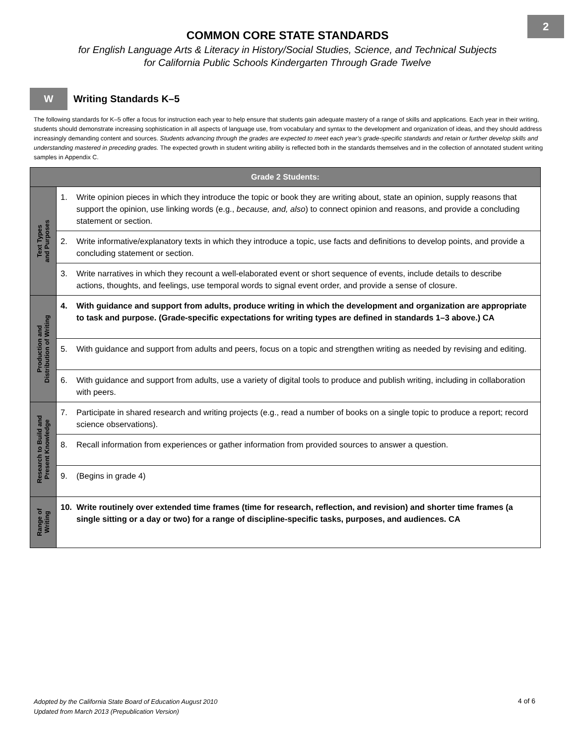2
COMMON CORE STATE STANDARDS
for English Language Arts & Literacy in History/Social Studies, Science, and Technical Subjects
for California Public Schools Kindergarten Through Grade Twelve
W
Writing Standards K–5
The following standards for K–5 offer a focus for instruction each year to help ensure that students gain adequate mastery of a range of skills and applications. Each year in their writing, students should demonstrate increasing sophistication in all aspects of language use, from vocabulary and syntax to the development and organization of ideas, and they should address increasingly demanding content and sources. Students advancing through the grades are expected to meet each year’s grade-specific standards and retain or further develop skills and understanding mastered in preceding grades. The expected growth in student writing ability is reflected both in the standards themselves and in the collection of annotated student writing samples in Appendix C.
| Grade 2 Students: | |
| --- | --- |
| Text Types and Purposes | 1. Write opinion pieces in which they introduce the topic or book they are writing about, state an opinion, supply reasons that support the opinion, use linking words (e.g., because, and, also ) to connect opinion and reasons, and provide a concluding statement or section. |
| | 2. Write informative/explanatory texts in which they introduce a topic, use facts and definitions to develop points, and provide a concluding statement or section. |
| | 3. Write narratives in which they recount a well-elaborated event or short sequence of events, include details to describe actions, thoughts, and feelings, use temporal words to signal event order, and provide a sense of closure. |
| Production and Distribution of Writing | 4. With guidance and support from adults, produce writing in which the development and organization are appropriate to task and purpose. (Grade-specific expectations for writing types are defined in standards 1–3 above.) CA |
| | 5. With guidance and support from adults and peers, focus on a topic and strengthen writing as needed by revising and editing. |
| | 6. With guidance and support from adults, use a variety of digital tools to produce and publish writing, including in collaboration with peers. |
| Research to Build and Present Knowledge | 7. Participate in shared research and writing projects (e.g., read a number of books on a single topic to produce a report; record science observations). |
| | 8. Recall information from experiences or gather information from provided sources to answer a question. |
| | 9. (Begins in grade 4) |
| Range of Writing | 10. Write routinely over extended time frames (time for research, reflection, and revision) and shorter time frames (a single sitting or a day or two) for a range of discipline-specific tasks, purposes, and audiences. CA |
Adopted by the California State Board of Education August 2010
Updated from March 2013 (Prepublication Version)
4 of 6